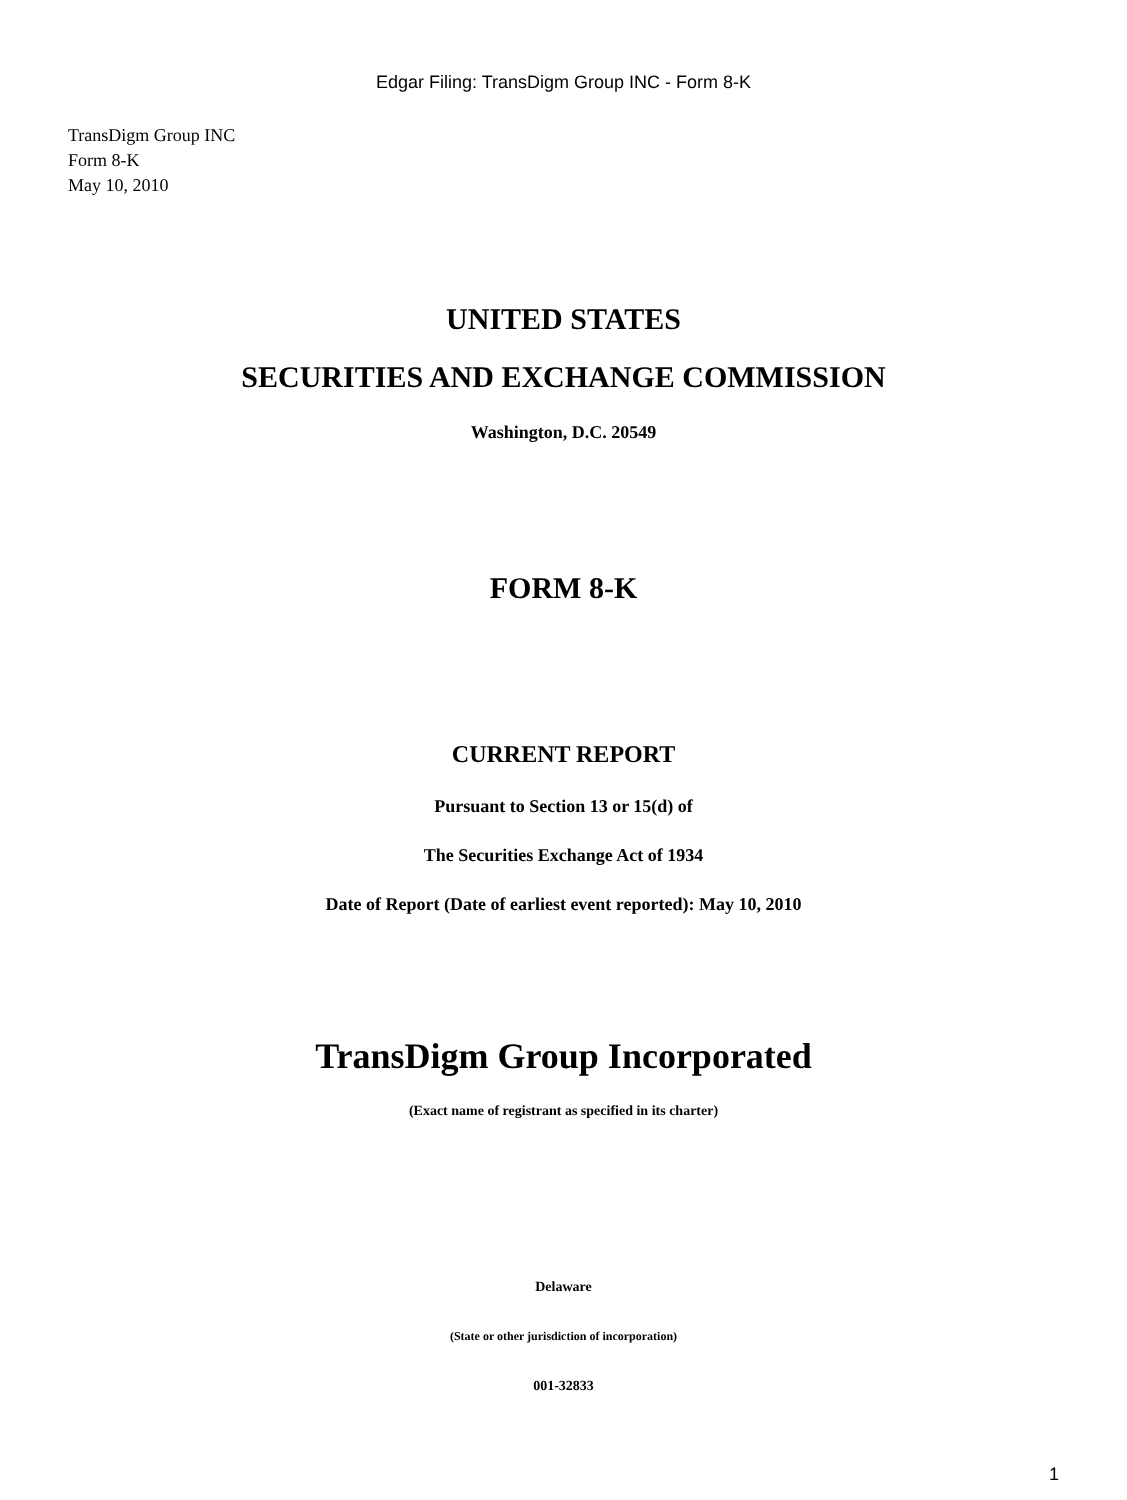Edgar Filing: TransDigm Group INC - Form 8-K
TransDigm Group INC
Form 8-K
May 10, 2010
UNITED STATES
SECURITIES AND EXCHANGE COMMISSION
Washington, D.C. 20549
FORM 8-K
CURRENT REPORT
Pursuant to Section 13 or 15(d) of
The Securities Exchange Act of 1934
Date of Report (Date of earliest event reported): May 10, 2010
TransDigm Group Incorporated
(Exact name of registrant as specified in its charter)
Delaware
(State or other jurisdiction of incorporation)
001-32833
1